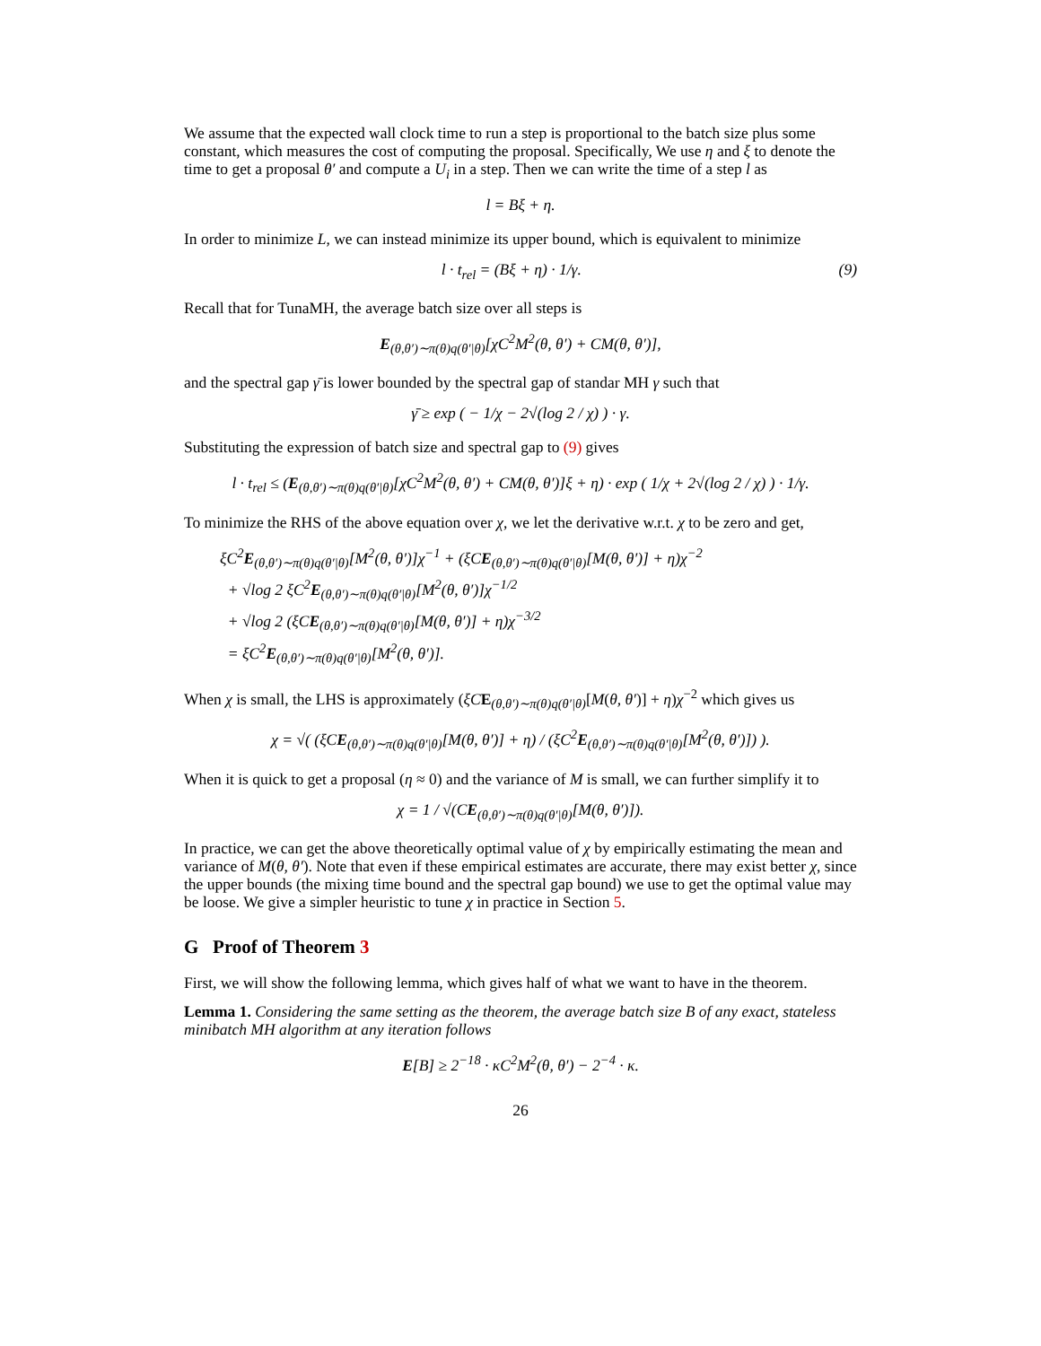We assume that the expected wall clock time to run a step is proportional to the batch size plus some constant, which measures the cost of computing the proposal. Specifically, We use η and ξ to denote the time to get a proposal θ′ and compute a U<sub>i</sub> in a step. Then we can write the time of a step l as
l = Bξ + η.
In order to minimize L, we can instead minimize its upper bound, which is equivalent to minimize
l · t<sub>rel</sub> = (Bξ + η) · 1/γ. (9)
Recall that for TunaMH, the average batch size over all steps is
E<sub>(θ,θ′)∼π(θ)q(θ′|θ)</sub>[χC<sup>2</sup>M<sup>2</sup>(θ, θ′) + CM(θ, θ′)],
and the spectral gap γ̄ is lower bounded by the spectral gap of standar MH γ such that
γ̄ ≥ exp ( − 1/χ − 2√(log 2 / χ) ) · γ.
Substituting the expression of batch size and spectral gap to (9) gives
l · t<sub>rel</sub> ≤ (E<sub>(θ,θ′)∼π(θ)q(θ′|θ)</sub>[χC<sup>2</sup>M<sup>2</sup>(θ, θ′) + CM(θ, θ′)]ξ + η) · exp ( 1/χ + 2√(log 2 / χ) ) · 1/γ.
To minimize the RHS of the above equation over χ, we let the derivative w.r.t. χ to be zero and get,
ξC<sup>2</sup>E<sub>(θ,θ′)∼π(θ)q(θ′|θ)</sub>[M<sup>2</sup>(θ, θ′)]χ<sup>−1</sup> + (ξCE<sub>(θ,θ′)∼π(θ)q(θ′|θ)</sub>[M(θ, θ′)] + η)χ<sup>−2</sup>
+ √log 2 ξC<sup>2</sup>E<sub>(θ,θ′)∼π(θ)q(θ′|θ)</sub>[M<sup>2</sup>(θ, θ′)]χ<sup>−1/2</sup>
+ √log 2 (ξCE<sub>(θ,θ′)∼π(θ)q(θ′|θ)</sub>[M(θ, θ′)] + η)χ<sup>−3/2</sup>
= ξC<sup>2</sup>E<sub>(θ,θ′)∼π(θ)q(θ′|θ)</sub>[M<sup>2</sup>(θ, θ′)].
When χ is small, the LHS is approximately (ξC E<sub>(θ,θ′)∼π(θ)q(θ′|θ)</sub>[M(θ, θ′)] + η)χ<sup>−2</sup> which gives us
χ = √( (ξCE<sub>(θ,θ′)∼π(θ)q(θ′|θ)</sub>[M(θ, θ′)] + η) / (ξC<sup>2</sup>E<sub>(θ,θ′)∼π(θ)q(θ′|θ)</sub>[M<sup>2</sup>(θ, θ′)]) ).
When it is quick to get a proposal (η ≈ 0) and the variance of M is small, we can further simplify it to
χ = 1 / √(CE<sub>(θ,θ′)∼π(θ)q(θ′|θ)</sub>[M(θ, θ′)]).
In practice, we can get the above theoretically optimal value of χ by empirically estimating the mean and variance of M(θ, θ′). Note that even if these empirical estimates are accurate, there may exist better χ, since the upper bounds (the mixing time bound and the spectral gap bound) we use to get the optimal value may be loose. We give a simpler heuristic to tune χ in practice in Section 5.
G Proof of Theorem 3
First, we will show the following lemma, which gives half of what we want to have in the theorem.
Lemma 1. Considering the same setting as the theorem, the average batch size B of any exact, stateless minibatch MH algorithm at any iteration follows
E[B] ≥ 2<sup>−18</sup> · κC<sup>2</sup>M<sup>2</sup>(θ, θ′) − 2<sup>−4</sup> · κ.
26